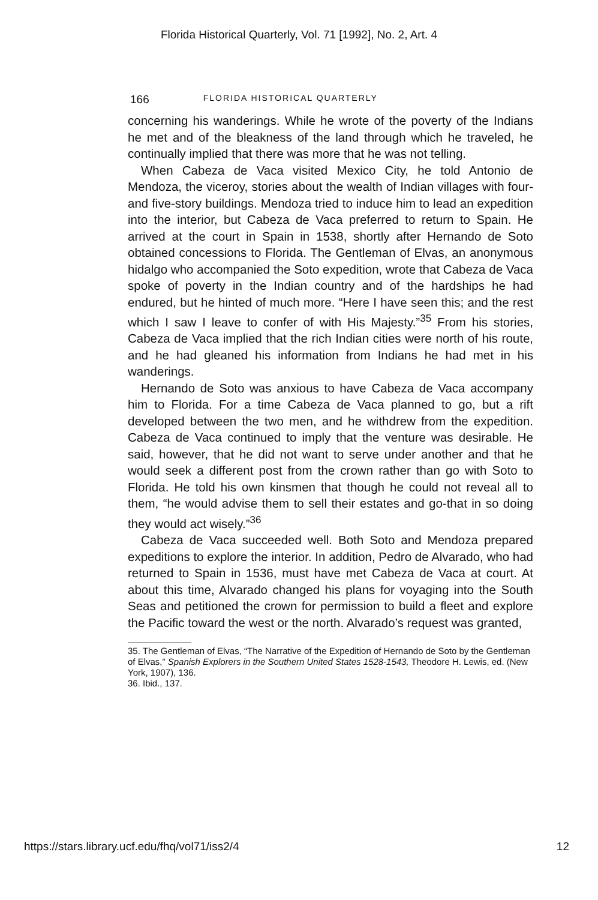Florida Historical Quarterly, Vol. 71 [1992], No. 2, Art. 4
166 FLORIDA HISTORICAL QUARTERLY
concerning his wanderings. While he wrote of the poverty of the Indians he met and of the bleakness of the land through which he traveled, he continually implied that there was more that he was not telling.
When Cabeza de Vaca visited Mexico City, he told Antonio de Mendoza, the viceroy, stories about the wealth of Indian villages with four- and five-story buildings. Mendoza tried to induce him to lead an expedition into the interior, but Cabeza de Vaca preferred to return to Spain. He arrived at the court in Spain in 1538, shortly after Hernando de Soto obtained concessions to Florida. The Gentleman of Elvas, an anonymous hidalgo who accompanied the Soto expedition, wrote that Cabeza de Vaca spoke of poverty in the Indian country and of the hardships he had endured, but he hinted of much more. “Here I have seen this; and the rest which I saw I leave to confer of with His Majesty.”<sup>35</sup> From his stories, Cabeza de Vaca implied that the rich Indian cities were north of his route, and he had gleaned his information from Indians he had met in his wanderings.
Hernando de Soto was anxious to have Cabeza de Vaca accompany him to Florida. For a time Cabeza de Vaca planned to go, but a rift developed between the two men, and he withdrew from the expedition. Cabeza de Vaca continued to imply that the venture was desirable. He said, however, that he did not want to serve under another and that he would seek a different post from the crown rather than go with Soto to Florida. He told his own kinsmen that though he could not reveal all to them, “he would advise them to sell their estates and go-that in so doing they would act wisely.”<sup>36</sup>
Cabeza de Vaca succeeded well. Both Soto and Mendoza prepared expeditions to explore the interior. In addition, Pedro de Alvarado, who had returned to Spain in 1536, must have met Cabeza de Vaca at court. At about this time, Alvarado changed his plans for voyaging into the South Seas and petitioned the crown for permission to build a fleet and explore the Pacific toward the west or the north. Alvarado’s request was granted,
35. The Gentleman of Elvas, “The Narrative of the Expedition of Hernando de Soto by the Gentleman of Elvas,” Spanish Explorers in the Southern United States 1528-1543, Theodore H. Lewis, ed. (New York, 1907), 136.
36. Ibid., 137.
https://stars.library.ucf.edu/fhq/vol71/iss2/4 12